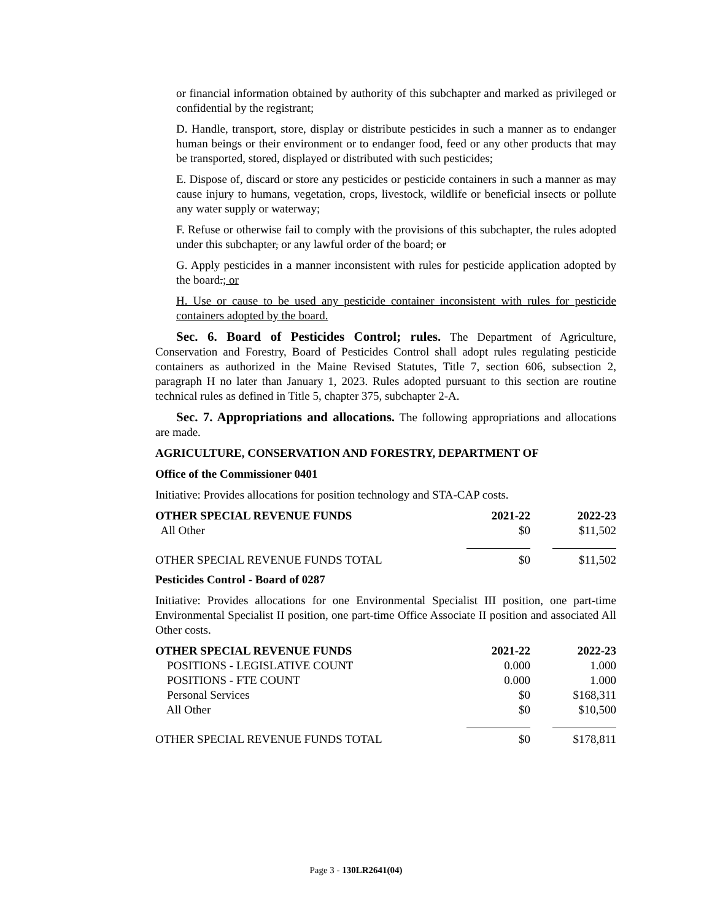or financial information obtained by authority of this subchapter and marked as privileged or confidential by the registrant;
D. Handle, transport, store, display or distribute pesticides in such a manner as to endanger human beings or their environment or to endanger food, feed or any other products that may be transported, stored, displayed or distributed with such pesticides;
E. Dispose of, discard or store any pesticides or pesticide containers in such a manner as may cause injury to humans, vegetation, crops, livestock, wildlife or beneficial insects or pollute any water supply or waterway;
F. Refuse or otherwise fail to comply with the provisions of this subchapter, the rules adopted under this subchapter, or any lawful order of the board; or
G. Apply pesticides in a manner inconsistent with rules for pesticide application adopted by the board.; or
H. Use or cause to be used any pesticide container inconsistent with rules for pesticide containers adopted by the board.
Sec. 6. Board of Pesticides Control; rules. The Department of Agriculture, Conservation and Forestry, Board of Pesticides Control shall adopt rules regulating pesticide containers as authorized in the Maine Revised Statutes, Title 7, section 606, subsection 2, paragraph H no later than January 1, 2023. Rules adopted pursuant to this section are routine technical rules as defined in Title 5, chapter 375, subchapter 2-A.
Sec. 7. Appropriations and allocations. The following appropriations and allocations are made.
AGRICULTURE, CONSERVATION AND FORESTRY, DEPARTMENT OF
Office of the Commissioner 0401
Initiative: Provides allocations for position technology and STA-CAP costs.
| OTHER SPECIAL REVENUE FUNDS | 2021-22 | 2022-23 |
| --- | --- | --- |
| All Other | $0 | $11,502 |
| OTHER SPECIAL REVENUE FUNDS TOTAL | $0 | $11,502 |
Pesticides Control - Board of 0287
Initiative: Provides allocations for one Environmental Specialist III position, one part-time Environmental Specialist II position, one part-time Office Associate II position and associated All Other costs.
| OTHER SPECIAL REVENUE FUNDS | 2021-22 | 2022-23 |
| --- | --- | --- |
| POSITIONS - LEGISLATIVE COUNT | 0.000 | 1.000 |
| POSITIONS - FTE COUNT | 0.000 | 1.000 |
| Personal Services | $0 | $168,311 |
| All Other | $0 | $10,500 |
| OTHER SPECIAL REVENUE FUNDS TOTAL | $0 | $178,811 |
Page 3 - 130LR2641(04)